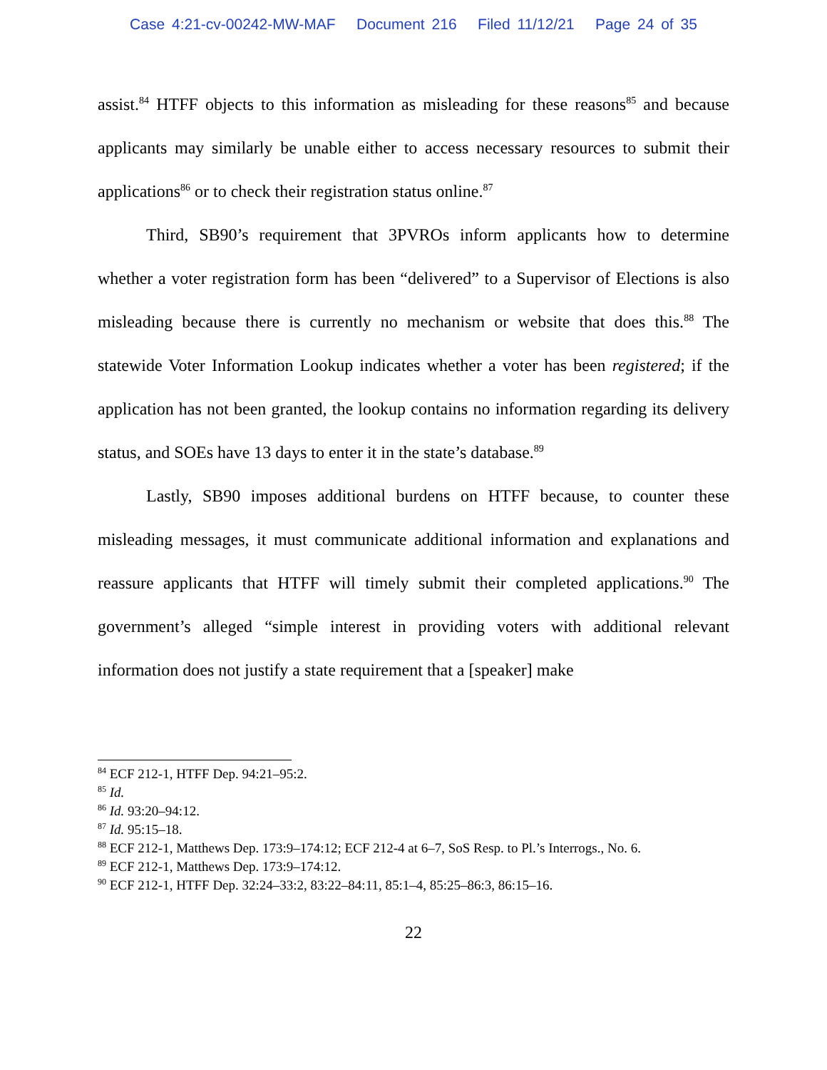Case 4:21-cv-00242-MW-MAF Document 216 Filed 11/12/21 Page 24 of 35
assist.<sup>84</sup> HTFF objects to this information as misleading for these reasons<sup>85</sup> and because applicants may similarly be unable either to access necessary resources to submit their applications<sup>86</sup> or to check their registration status online.<sup>87</sup>
Third, SB90’s requirement that 3PVROs inform applicants how to determine whether a voter registration form has been “delivered” to a Supervisor of Elections is also misleading because there is currently no mechanism or website that does this.<sup>88</sup> The statewide Voter Information Lookup indicates whether a voter has been registered; if the application has not been granted, the lookup contains no information regarding its delivery status, and SOEs have 13 days to enter it in the state’s database.<sup>89</sup>
Lastly, SB90 imposes additional burdens on HTFF because, to counter these misleading messages, it must communicate additional information and explanations and reassure applicants that HTFF will timely submit their completed applications.<sup>90</sup> The government’s alleged “simple interest in providing voters with additional relevant information does not justify a state requirement that a [speaker] make
<sup>84</sup> ECF 212-1, HTFF Dep. 94:21–95:2.
<sup>85</sup> Id.
<sup>86</sup> Id. 93:20–94:12.
<sup>87</sup> Id. 95:15–18.
<sup>88</sup> ECF 212-1, Matthews Dep. 173:9–174:12; ECF 212-4 at 6–7, SoS Resp. to Pl.’s Interrogs., No. 6.
<sup>89</sup> ECF 212-1, Matthews Dep. 173:9–174:12.
<sup>90</sup> ECF 212-1, HTFF Dep. 32:24–33:2, 83:22–84:11, 85:1–4, 85:25–86:3, 86:15–16.
22